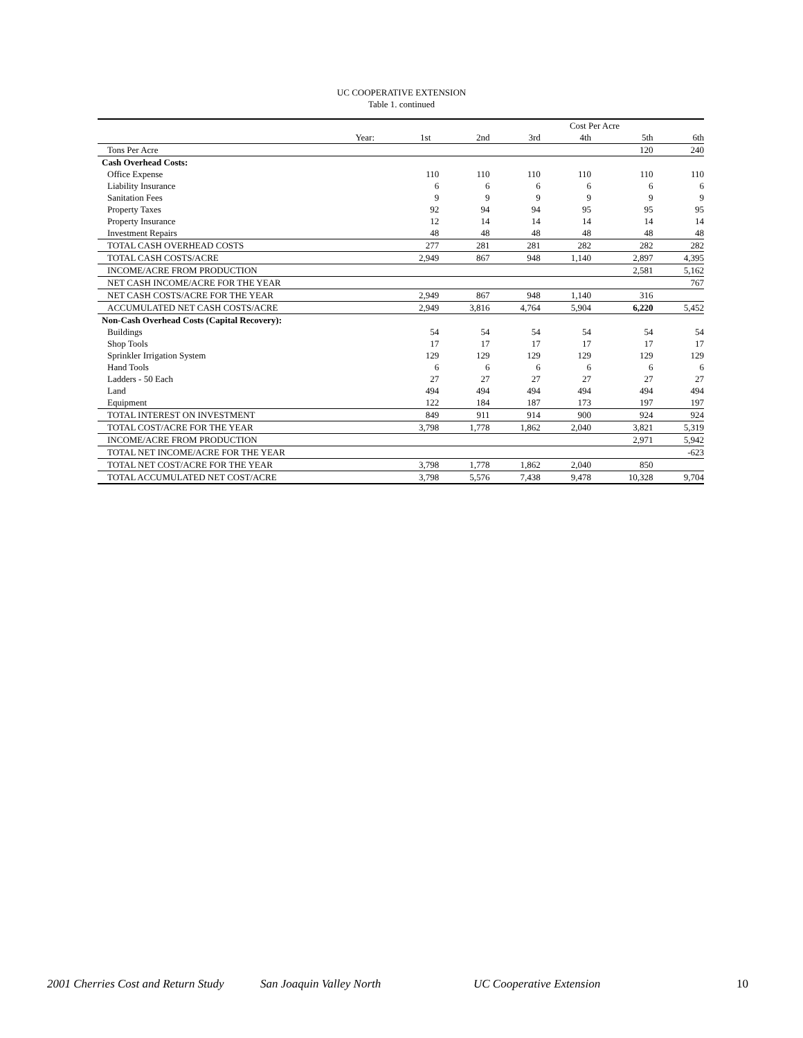UC COOPERATIVE EXTENSION
Table 1. continued
| | Cost Per Acre | | | | | |
| Year: | 1st | 2nd | 3rd | 4th | 5th | 6th |
| Tons Per Acre | | | | | 120 | 240 |
| Cash Overhead Costs: | | | | | | |
| Office Expense | 110 | 110 | 110 | 110 | 110 | 110 |
| Liability Insurance | 6 | 6 | 6 | 6 | 6 | 6 |
| Sanitation Fees | 9 | 9 | 9 | 9 | 9 | 9 |
| Property Taxes | 92 | 94 | 94 | 95 | 95 | 95 |
| Property Insurance | 12 | 14 | 14 | 14 | 14 | 14 |
| Investment Repairs | 48 | 48 | 48 | 48 | 48 | 48 |
| TOTAL CASH OVERHEAD COSTS | 277 | 281 | 281 | 282 | 282 | 282 |
| TOTAL CASH COSTS/ACRE | 2,949 | 867 | 948 | 1,140 | 2,897 | 4,395 |
| INCOME/ACRE FROM PRODUCTION | | | | | 2,581 | 5,162 |
| NET CASH INCOME/ACRE FOR THE YEAR | | | | | | 767 |
| NET CASH COSTS/ACRE FOR THE YEAR | 2,949 | 867 | 948 | 1,140 | 316 | |
| ACCUMULATED NET CASH COSTS/ACRE | 2,949 | 3,816 | 4,764 | 5,904 | 6,220 | 5,452 |
| Non-Cash Overhead Costs (Capital Recovery): | | | | | | |
| Buildings | 54 | 54 | 54 | 54 | 54 | 54 |
| Shop Tools | 17 | 17 | 17 | 17 | 17 | 17 |
| Sprinkler Irrigation System | 129 | 129 | 129 | 129 | 129 | 129 |
| Hand Tools | 6 | 6 | 6 | 6 | 6 | 6 |
| Ladders - 50 Each | 27 | 27 | 27 | 27 | 27 | 27 |
| Land | 494 | 494 | 494 | 494 | 494 | 494 |
| Equipment | 122 | 184 | 187 | 173 | 197 | 197 |
| TOTAL INTEREST ON INVESTMENT | 849 | 911 | 914 | 900 | 924 | 924 |
| TOTAL COST/ACRE FOR THE YEAR | 3,798 | 1,778 | 1,862 | 2,040 | 3,821 | 5,319 |
| INCOME/ACRE FROM PRODUCTION | | | | | 2,971 | 5,942 |
| TOTAL NET INCOME/ACRE FOR THE YEAR | | | | | | -623 |
| TOTAL NET COST/ACRE FOR THE YEAR | 3,798 | 1,778 | 1,862 | 2,040 | 850 | |
| TOTAL ACCUMULATED NET COST/ACRE | 3,798 | 5,576 | 7,438 | 9,478 | 10,328 | 9,704 |
2001 Cherries Cost and Return Study San Joaquin Valley North UC Cooperative Extension 10